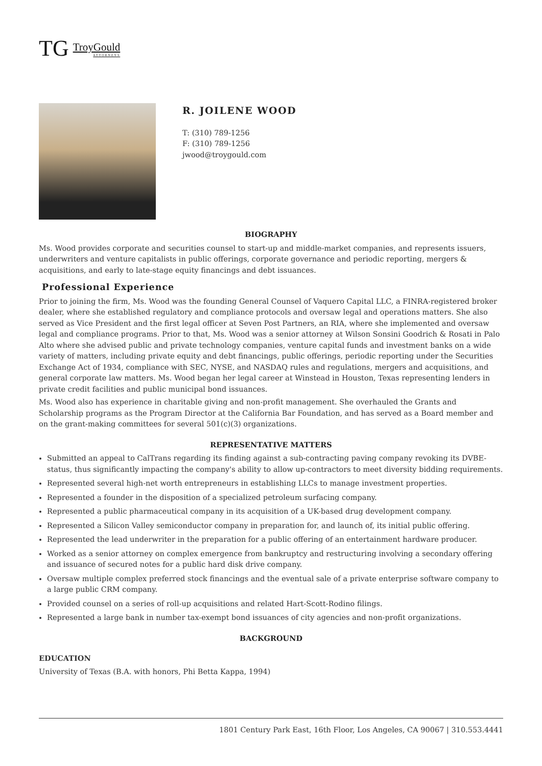TG TroyGould
ATTORNEYS
R. JOILENE WOOD
T: (310) 789-1256
F: (310) 789-1256
jwood@troygould.com
BIOGRAPHY
Ms. Wood provides corporate and securities counsel to start-up and middle-market companies, and represents issuers, underwriters and venture capitalists in public offerings, corporate governance and periodic reporting, mergers & acquisitions, and early to late-stage equity financings and debt issuances.
Professional Experience
Prior to joining the firm, Ms. Wood was the founding General Counsel of Vaquero Capital LLC, a FINRA-registered broker dealer, where she established regulatory and compliance protocols and oversaw legal and operations matters. She also served as Vice President and the first legal officer at Seven Post Partners, an RIA, where she implemented and oversaw legal and compliance programs. Prior to that, Ms. Wood was a senior attorney at Wilson Sonsini Goodrich & Rosati in Palo Alto where she advised public and private technology companies, venture capital funds and investment banks on a wide variety of matters, including private equity and debt financings, public offerings, periodic reporting under the Securities Exchange Act of 1934, compliance with SEC, NYSE, and NASDAQ rules and regulations, mergers and acquisitions, and general corporate law matters. Ms. Wood began her legal career at Winstead in Houston, Texas representing lenders in private credit facilities and public municipal bond issuances.
Ms. Wood also has experience in charitable giving and non-profit management. She overhauled the Grants and Scholarship programs as the Program Director at the California Bar Foundation, and has served as a Board member and on the grant-making committees for several 501(c)(3) organizations.
REPRESENTATIVE MATTERS
Submitted an appeal to CalTrans regarding its finding against a sub-contracting paving company revoking its DVBE-status, thus significantly impacting the company's ability to allow up-contractors to meet diversity bidding requirements.
Represented several high-net worth entrepreneurs in establishing LLCs to manage investment properties.
Represented a founder in the disposition of a specialized petroleum surfacing company.
Represented a public pharmaceutical company in its acquisition of a UK-based drug development company.
Represented a Silicon Valley semiconductor company in preparation for, and launch of, its initial public offering.
Represented the lead underwriter in the preparation for a public offering of an entertainment hardware producer.
Worked as a senior attorney on complex emergence from bankruptcy and restructuring involving a secondary offering and issuance of secured notes for a public hard disk drive company.
Oversaw multiple complex preferred stock financings and the eventual sale of a private enterprise software company to a large public CRM company.
Provided counsel on a series of roll-up acquisitions and related Hart-Scott-Rodino filings.
Represented a large bank in number tax-exempt bond issuances of city agencies and non-profit organizations.
BACKGROUND
EDUCATION
University of Texas (B.A. with honors, Phi Betta Kappa, 1994)
1801 Century Park East, 16th Floor, Los Angeles, CA 90067 | 310.553.4441